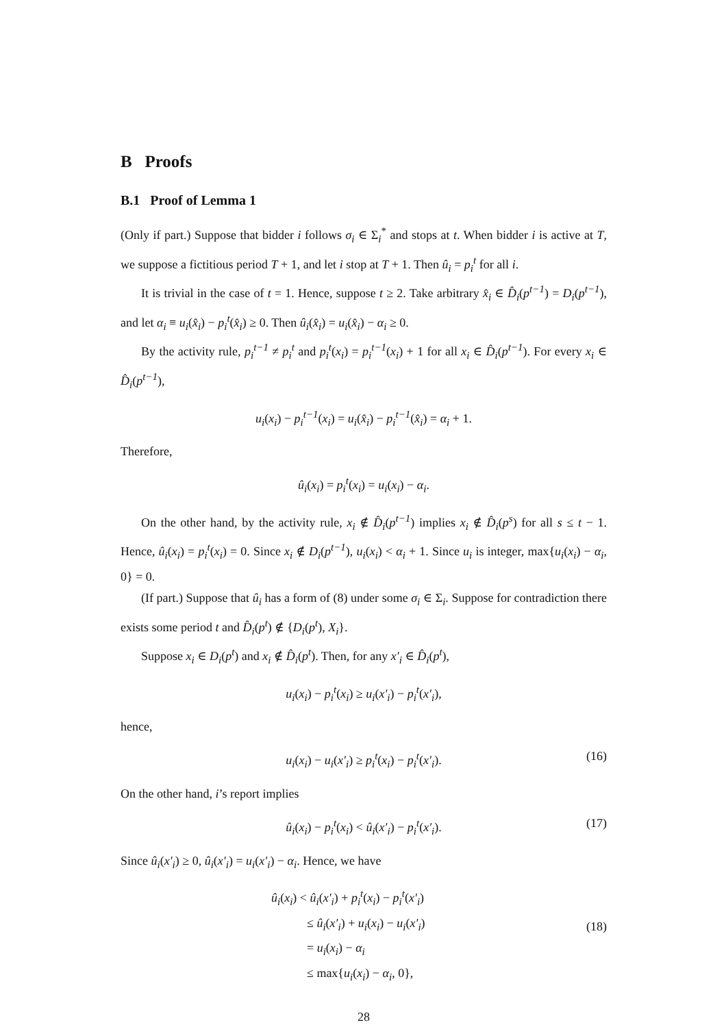B Proofs
B.1 Proof of Lemma 1
(Only if part.) Suppose that bidder i follows σ<sub>i</sub> ∈ Σ<sub>i</sub><sup>*</sup> and stops at t. When bidder i is active at T, we suppose a fictitious period T + 1, and let i stop at T + 1. Then û<sub>i</sub> = p<sub>i</sub><sup>t</sup> for all i.
It is trivial in the case of t = 1. Hence, suppose t ≥ 2. Take arbitrary x̂<sub>i</sub> ∈ D̂<sub>i</sub>(p<sup>t−1</sup>) = D<sub>i</sub>(p<sup>t−1</sup>), and let α<sub>i</sub> ≡ u<sub>i</sub>(x̂<sub>i</sub>) − p<sub>i</sub><sup>t</sup>(x̂<sub>i</sub>) ≥ 0. Then û<sub>i</sub>(x̂<sub>i</sub>) = u<sub>i</sub>(x̂<sub>i</sub>) − α<sub>i</sub> ≥ 0.
By the activity rule, p<sub>i</sub><sup>t−1</sup> ≠ p<sub>i</sub><sup>t</sup> and p<sub>i</sub><sup>t</sup>(x<sub>i</sub>) = p<sub>i</sub><sup>t−1</sup>(x<sub>i</sub>) + 1 for all x<sub>i</sub> ∈ D̂<sub>i</sub>(p<sup>t−1</sup>). For every x<sub>i</sub> ∈ D̂<sub>i</sub>(p<sup>t−1</sup>),
u<sub>i</sub>(x<sub>i</sub>) − p<sub>i</sub><sup>t−1</sup>(x<sub>i</sub>) = u<sub>i</sub>(x̂<sub>i</sub>) − p<sub>i</sub><sup>t−1</sup>(x̂<sub>i</sub>) = α<sub>i</sub> + 1.
Therefore,
û<sub>i</sub>(x<sub>i</sub>) = p<sub>i</sub><sup>t</sup>(x<sub>i</sub>) = u<sub>i</sub>(x<sub>i</sub>) − α<sub>i</sub>.
On the other hand, by the activity rule, x<sub>i</sub> ∉ D̂<sub>i</sub>(p<sup>t−1</sup>) implies x<sub>i</sub> ∉ D̂<sub>i</sub>(p<sup>s</sup>) for all s ≤ t − 1. Hence, û<sub>i</sub>(x<sub>i</sub>) = p<sub>i</sub><sup>t</sup>(x<sub>i</sub>) = 0. Since x<sub>i</sub> ∉ D<sub>i</sub>(p<sup>t−1</sup>), u<sub>i</sub>(x<sub>i</sub>) < α<sub>i</sub> + 1. Since u<sub>i</sub> is integer, max{u<sub>i</sub>(x<sub>i</sub>) − α<sub>i</sub>, 0} = 0.
(If part.) Suppose that û<sub>i</sub> has a form of (8) under some σ<sub>i</sub> ∈ Σ<sub>i</sub>. Suppose for contradiction there exists some period t and D̂<sub>i</sub>(p<sup>t</sup>) ∉ {D<sub>i</sub>(p<sup>t</sup>), X<sub>i</sub>}.
Suppose x<sub>i</sub> ∈ D<sub>i</sub>(p<sup>t</sup>) and x<sub>i</sub> ∉ D̂<sub>i</sub>(p<sup>t</sup>). Then, for any x′<sub>i</sub> ∈ D̂<sub>i</sub>(p<sup>t</sup>),
u<sub>i</sub>(x<sub>i</sub>) − p<sub>i</sub><sup>t</sup>(x<sub>i</sub>) ≥ u<sub>i</sub>(x′<sub>i</sub>) − p<sub>i</sub><sup>t</sup>(x′<sub>i</sub>),
hence,
u<sub>i</sub>(x<sub>i</sub>) − u<sub>i</sub>(x′<sub>i</sub>) ≥ p<sub>i</sub><sup>t</sup>(x<sub>i</sub>) − p<sub>i</sub><sup>t</sup>(x′<sub>i</sub>). (16)
On the other hand, i’s report implies
û<sub>i</sub>(x<sub>i</sub>) − p<sub>i</sub><sup>t</sup>(x<sub>i</sub>) < û<sub>i</sub>(x′<sub>i</sub>) − p<sub>i</sub><sup>t</sup>(x′<sub>i</sub>). (17)
Since û<sub>i</sub>(x′<sub>i</sub>) ≥ 0, û<sub>i</sub>(x′<sub>i</sub>) = u<sub>i</sub>(x′<sub>i</sub>) − α<sub>i</sub>. Hence, we have
û<sub>i</sub>(x<sub>i</sub>) < û<sub>i</sub>(x′<sub>i</sub>) + p<sub>i</sub><sup>t</sup>(x<sub>i</sub>) − p<sub>i</sub><sup>t</sup>(x′<sub>i</sub>)
≤ û<sub>i</sub>(x′<sub>i</sub>) + u<sub>i</sub>(x<sub>i</sub>) − u<sub>i</sub>(x′<sub>i</sub>)
= u<sub>i</sub>(x<sub>i</sub>) − α<sub>i</sub>
≤ max{u<sub>i</sub>(x<sub>i</sub>) − α<sub>i</sub>, 0},
(18)
28